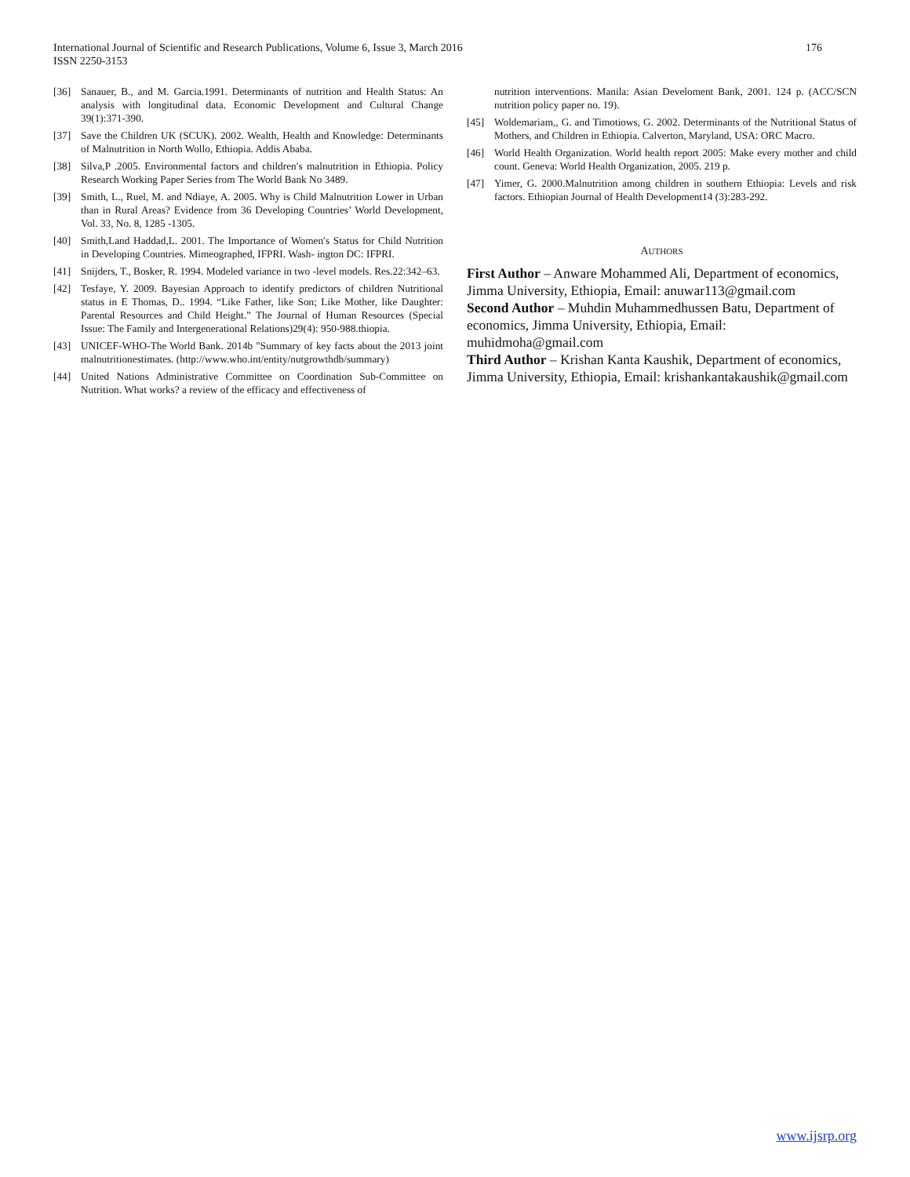International Journal of Scientific and Research Publications, Volume 6, Issue 3, March 2016
ISSN 2250-3153
176
[36] Sanauer, B., and M. Garcia.1991. Determinants of nutrition and Health Status: An analysis with longitudinal data. Economic Development and Cultural Change 39(1):371-390.
[37] Save the Children UK (SCUK). 2002. Wealth, Health and Knowledge: Determinants of Malnutrition in North Wollo, Ethiopia. Addis Ababa.
[38] Silva,P .2005. Environmental factors and children′s malnutrition in Ethiopia. Policy Research Working Paper Series from The World Bank No 3489.
[39] Smith, L., Ruel, M. and Ndiaye, A. 2005. Why is Child Malnutrition Lower in Urban than in Rural Areas? Evidence from 36 Developing Countries’ World Development, Vol. 33, No. 8, 1285 -1305.
[40] Smith,Land Haddad,L. 2001. The Importance of Women′s Status for Child Nutrition in Developing Countries. Mimeographed, IFPRI. Wash- ington DC: IFPRI.
[41] Snijders, T., Bosker, R. 1994. Modeled variance in two -level models. Res.22:342–63.
[42] Tesfaye, Y. 2009. Bayesian Approach to identify predictors of children Nutritional status in E Thomas, D.. 1994. “Like Father, like Son; Like Mother, like Daughter: Parental Resources and Child Height.” The Journal of Human Resources (Special Issue: The Family and Intergenerational Relations)29(4): 950-988.thiopia.
[43] UNICEF-WHO-The World Bank. 2014b "Summary of key facts about the 2013 joint malnutritionestimates. (http://www.who.int/entity/nutgrowthdb/summary)
[44] United Nations Administrative Committee on Coordination Sub-Committee on Nutrition. What works? a review of the efficacy and effectiveness of
nutrition interventions. Manila: Asian Develoment Bank, 2001. 124 p. (ACC/SCN nutrition policy paper no. 19).
[45] Woldemariam,, G. and Timotiows, G. 2002. Determinants of the Nutritional Status of Mothers, and Children in Ethiopia. Calverton, Maryland, USA: ORC Macro.
[46] World Health Organization. World health report 2005: Make every mother and child count. Geneva: World Health Organization, 2005. 219 p.
[47] Yimer, G. 2000.Malnutrition among children in southern Ethiopia: Levels and risk factors. Ethiopian Journal of Health Development14 (3):283-292.
AUTHORS
First Author – Anware Mohammed Ali, Department of economics, Jimma University, Ethiopia, Email: anuwar113@gmail.com
Second Author – Muhdin Muhammedhussen Batu, Department of economics, Jimma University, Ethiopia, Email: muhidmoha@gmail.com
Third Author – Krishan Kanta Kaushik, Department of economics, Jimma University, Ethiopia, Email: krishankantakaushik@gmail.com
www.ijsrp.org